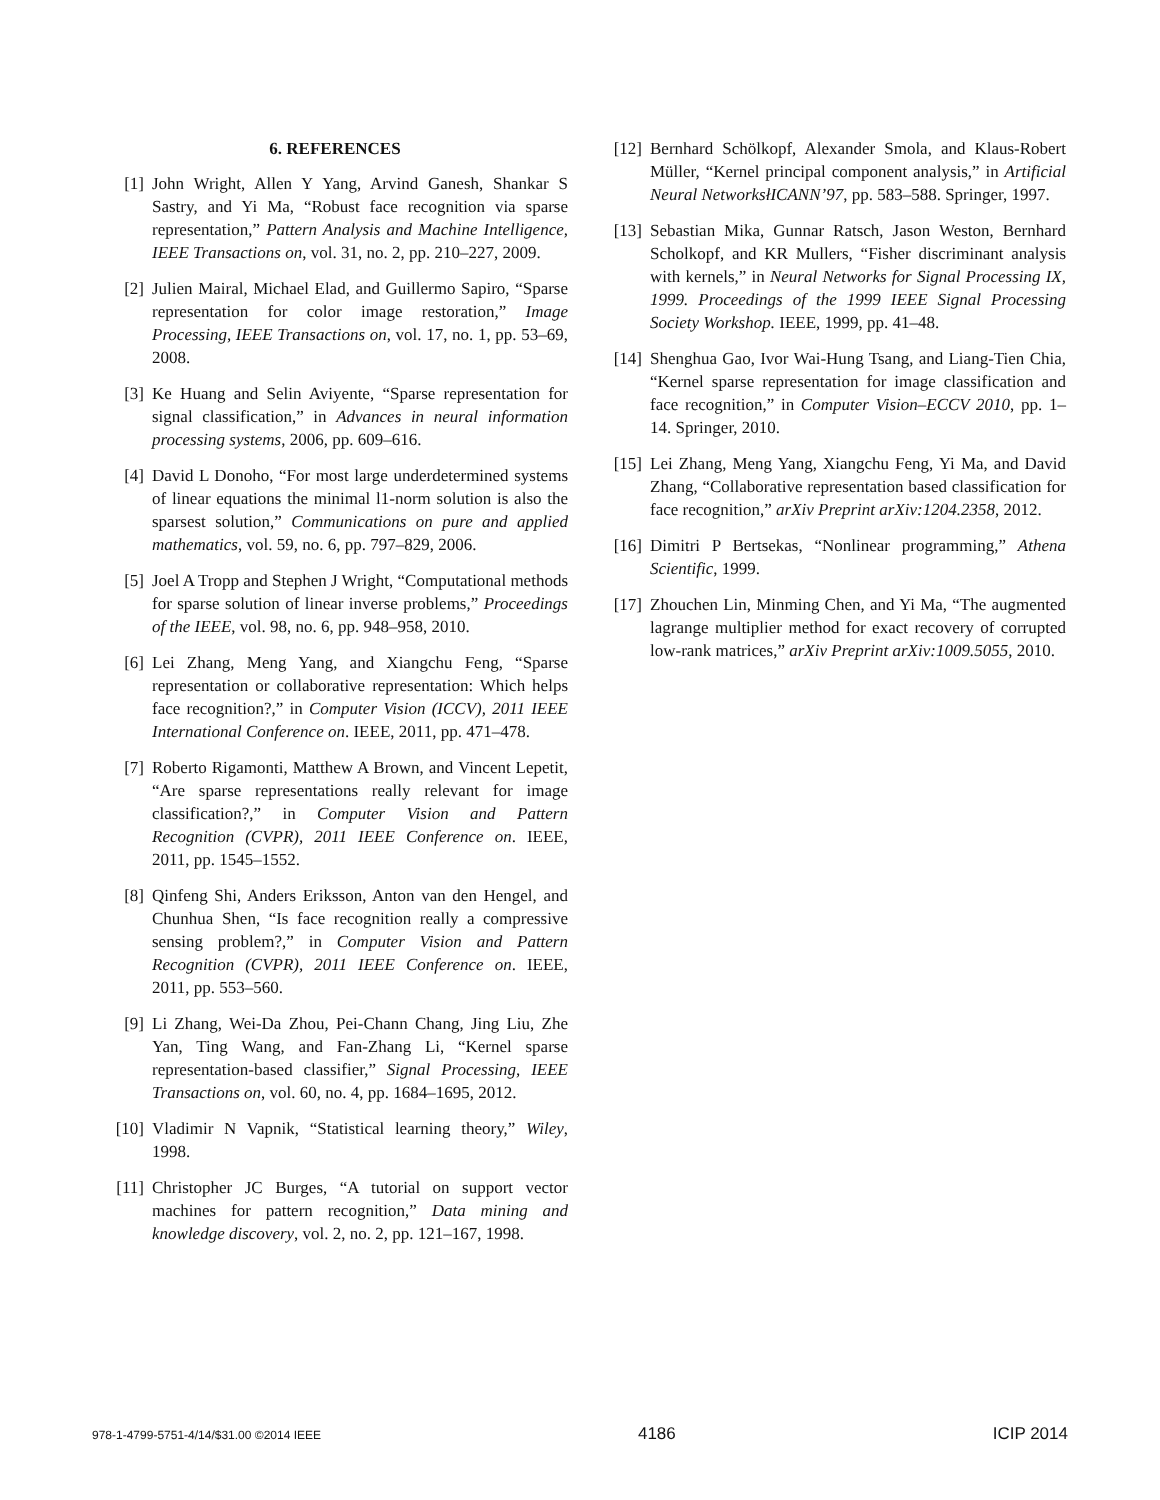6. REFERENCES
[1] John Wright, Allen Y Yang, Arvind Ganesh, Shankar S Sastry, and Yi Ma, “Robust face recognition via sparse representation,” Pattern Analysis and Machine Intelligence, IEEE Transactions on, vol. 31, no. 2, pp. 210–227, 2009.
[2] Julien Mairal, Michael Elad, and Guillermo Sapiro, “Sparse representation for color image restoration,” Image Processing, IEEE Transactions on, vol. 17, no. 1, pp. 53–69, 2008.
[3] Ke Huang and Selin Aviyente, “Sparse representation for signal classification,” in Advances in neural information processing systems, 2006, pp. 609–616.
[4] David L Donoho, “For most large underdetermined systems of linear equations the minimal l1-norm solution is also the sparsest solution,” Communications on pure and applied mathematics, vol. 59, no. 6, pp. 797–829, 2006.
[5] Joel A Tropp and Stephen J Wright, “Computational methods for sparse solution of linear inverse problems,” Proceedings of the IEEE, vol. 98, no. 6, pp. 948–958, 2010.
[6] Lei Zhang, Meng Yang, and Xiangchu Feng, “Sparse representation or collaborative representation: Which helps face recognition?,” in Computer Vision (ICCV), 2011 IEEE International Conference on. IEEE, 2011, pp. 471–478.
[7] Roberto Rigamonti, Matthew A Brown, and Vincent Lepetit, “Are sparse representations really relevant for image classification?,” in Computer Vision and Pattern Recognition (CVPR), 2011 IEEE Conference on. IEEE, 2011, pp. 1545–1552.
[8] Qinfeng Shi, Anders Eriksson, Anton van den Hengel, and Chunhua Shen, “Is face recognition really a compressive sensing problem?,” in Computer Vision and Pattern Recognition (CVPR), 2011 IEEE Conference on. IEEE, 2011, pp. 553–560.
[9] Li Zhang, Wei-Da Zhou, Pei-Chann Chang, Jing Liu, Zhe Yan, Ting Wang, and Fan-Zhang Li, “Kernel sparse representation-based classifier,” Signal Processing, IEEE Transactions on, vol. 60, no. 4, pp. 1684–1695, 2012.
[10] Vladimir N Vapnik, “Statistical learning theory,” Wiley, 1998.
[11] Christopher JC Burges, “A tutorial on support vector machines for pattern recognition,” Data mining and knowledge discovery, vol. 2, no. 2, pp. 121–167, 1998.
[12] Bernhard Schölkopf, Alexander Smola, and Klaus-Robert Müller, “Kernel principal component analysis,” in Artificial Neural NetworksłICANN’97, pp. 583–588. Springer, 1997.
[13] Sebastian Mika, Gunnar Ratsch, Jason Weston, Bernhard Scholkopf, and KR Mullers, “Fisher discriminant analysis with kernels,” in Neural Networks for Signal Processing IX, 1999. Proceedings of the 1999 IEEE Signal Processing Society Workshop. IEEE, 1999, pp. 41–48.
[14] Shenghua Gao, Ivor Wai-Hung Tsang, and Liang-Tien Chia, “Kernel sparse representation for image classification and face recognition,” in Computer Vision–ECCV 2010, pp. 1–14. Springer, 2010.
[15] Lei Zhang, Meng Yang, Xiangchu Feng, Yi Ma, and David Zhang, “Collaborative representation based classification for face recognition,” arXiv Preprint arXiv:1204.2358, 2012.
[16] Dimitri P Bertsekas, “Nonlinear programming,” Athena Scientific, 1999.
[17] Zhouchen Lin, Minming Chen, and Yi Ma, “The augmented lagrange multiplier method for exact recovery of corrupted low-rank matrices,” arXiv Preprint arXiv:1009.5055, 2010.
978-1-4799-5751-4/14/$31.00 ©2014 IEEE 4186 ICIP 2014